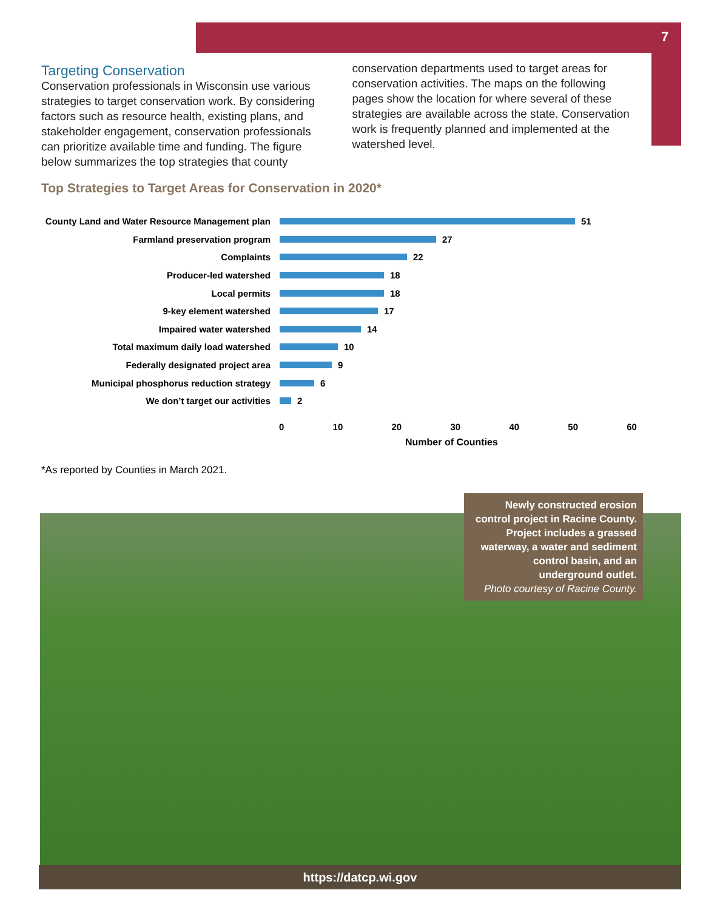7
Targeting Conservation
Conservation professionals in Wisconsin use various strategies to target conservation work. By considering factors such as resource health, existing plans, and stakeholder engagement, conservation professionals can prioritize available time and funding. The figure below summarizes the top strategies that county
conservation departments used to target areas for conservation activities. The maps on the following pages show the location for where several of these strategies are available across the state. Conservation work is frequently planned and implemented at the watershed level.
Top Strategies to Target Areas for Conservation in 2020*
County Land and Water Resource Management plan 51
Farmland preservation program 27
Complaints 22
Producer-led watershed 18
Local permits 18
9-key element watershed 17
Impaired water watershed 14
Total maximum daily load watershed 10
Federally designated project area 9
Municipal phosphorus reduction strategy 6
We don’t target our activities 2
0 10 20 30 40 50 60
Number of Counties
*As reported by Counties in March 2021.
Newly constructed erosion control project in Racine County. Project includes a grassed waterway, a water and sediment control basin, and an underground outlet.
Photo courtesy of Racine County.
https://datcp.wi.gov